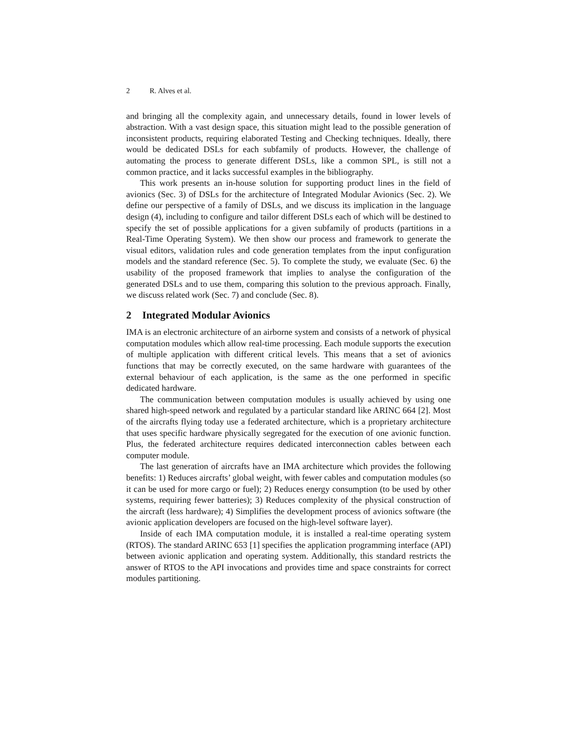2 R. Alves et al.
and bringing all the complexity again, and unnecessary details, found in lower levels of abstraction. With a vast design space, this situation might lead to the possible generation of inconsistent products, requiring elaborated Testing and Checking techniques. Ideally, there would be dedicated DSLs for each subfamily of products. However, the challenge of automating the process to generate different DSLs, like a common SPL, is still not a common practice, and it lacks successful examples in the bibliography.
This work presents an in-house solution for supporting product lines in the field of avionics (Sec. 3) of DSLs for the architecture of Integrated Modular Avionics (Sec. 2). We define our perspective of a family of DSLs, and we discuss its implication in the language design (4), including to configure and tailor different DSLs each of which will be destined to specify the set of possible applications for a given subfamily of products (partitions in a Real-Time Operating System). We then show our process and framework to generate the visual editors, validation rules and code generation templates from the input configuration models and the standard reference (Sec. 5). To complete the study, we evaluate (Sec. 6) the usability of the proposed framework that implies to analyse the configuration of the generated DSLs and to use them, comparing this solution to the previous approach. Finally, we discuss related work (Sec. 7) and conclude (Sec. 8).
2 Integrated Modular Avionics
IMA is an electronic architecture of an airborne system and consists of a network of physical computation modules which allow real-time processing. Each module supports the execution of multiple application with different critical levels. This means that a set of avionics functions that may be correctly executed, on the same hardware with guarantees of the external behaviour of each application, is the same as the one performed in specific dedicated hardware.
The communication between computation modules is usually achieved by using one shared high-speed network and regulated by a particular standard like ARINC 664 [2]. Most of the aircrafts flying today use a federated architecture, which is a proprietary architecture that uses specific hardware physically segregated for the execution of one avionic function. Plus, the federated architecture requires dedicated interconnection cables between each computer module.
The last generation of aircrafts have an IMA architecture which provides the following benefits: 1) Reduces aircrafts’ global weight, with fewer cables and computation modules (so it can be used for more cargo or fuel); 2) Reduces energy consumption (to be used by other systems, requiring fewer batteries); 3) Reduces complexity of the physical construction of the aircraft (less hardware); 4) Simplifies the development process of avionics software (the avionic application developers are focused on the high-level software layer).
Inside of each IMA computation module, it is installed a real-time operating system (RTOS). The standard ARINC 653 [1] specifies the application programming interface (API) between avionic application and operating system. Additionally, this standard restricts the answer of RTOS to the API invocations and provides time and space constraints for correct modules partitioning.